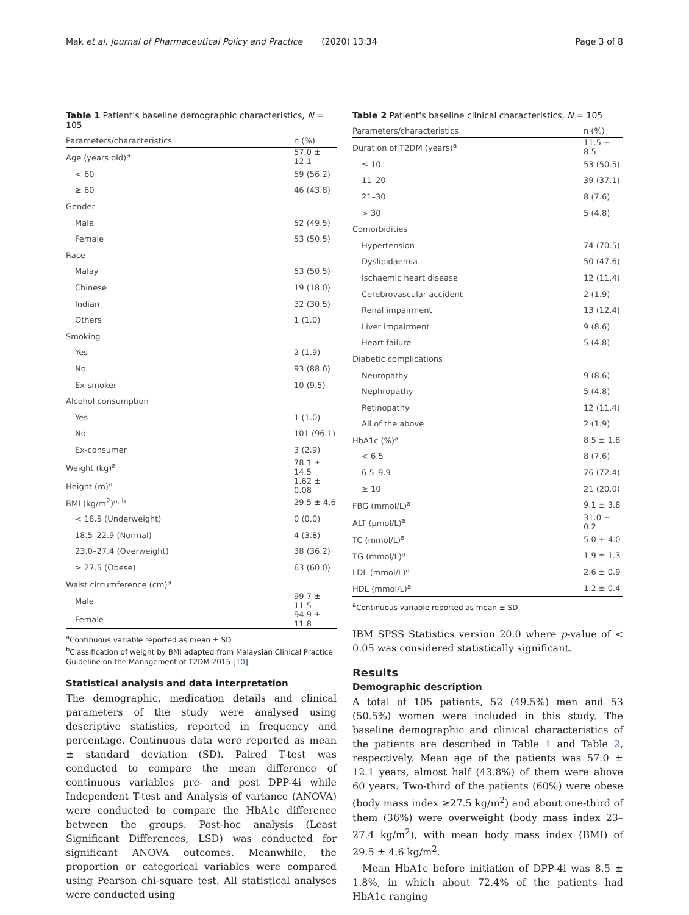Mak et al. Journal of Pharmaceutical Policy and Practice (2020) 13:34 Page 3 of 8
Table 1 Patient's baseline demographic characteristics, N = 105
| Parameters/characteristics | n (%) |
| --- | --- |
| Age (years old)<sup>a</sup> | 57.0 ± 12.1 |
| < 60 | 59 (56.2) |
| ≥ 60 | 46 (43.8) |
| Gender | |
| Male | 52 (49.5) |
| Female | 53 (50.5) |
| Race | |
| Malay | 53 (50.5) |
| Chinese | 19 (18.0) |
| Indian | 32 (30.5) |
| Others | 1 (1.0) |
| Smoking | |
| Yes | 2 (1.9) |
| No | 93 (88.6) |
| Ex-smoker | 10 (9.5) |
| Alcohol consumption | |
| Yes | 1 (1.0) |
| No | 101 (96.1) |
| Ex-consumer | 3 (2.9) |
| Weight (kg)<sup>a</sup> | 78.1 ± 14.5 |
| Height (m)<sup>a</sup> | 1.62 ± 0.08 |
| BMI (kg/m<sup>2</sup>)<sup>a, b</sup> | 29.5 ± 4.6 |
| < 18.5 (Underweight) | 0 (0.0) |
| 18.5–22.9 (Normal) | 4 (3.8) |
| 23.0–27.4 (Overweight) | 38 (36.2) |
| ≥ 27.5 (Obese) | 63 (60.0) |
| Waist circumference (cm)<sup>a</sup> | |
| Male | 99.7 ± 11.5 |
| Female | 94.9 ± 11.8 |
<sup>a</sup> Continuous variable reported as mean ± SD
<sup>b</sup> Classification of weight by BMI adapted from Malaysian Clinical Practice Guideline on the Management of T2DM 2015 [10]
Statistical analysis and data interpretation
The demographic, medication details and clinical parameters of the study were analysed using descriptive statistics, reported in frequency and percentage. Continuous data were reported as mean ± standard deviation (SD). Paired T-test was conducted to compare the mean difference of continuous variables pre- and post DPP-4i while Independent T-test and Analysis of variance (ANOVA) were conducted to compare the HbA1c difference between the groups. Post-hoc analysis (Least Significant Differences, LSD) was conducted for significant ANOVA outcomes. Meanwhile, the proportion or categorical variables were compared using Pearson chi-square test. All statistical analyses were conducted using
Table 2 Patient's baseline clinical characteristics, N = 105
| Parameters/characteristics | n (%) |
| --- | --- |
| Duration of T2DM (years)<sup>a</sup> | 11.5 ± 8.5 |
| ≤ 10 | 53 (50.5) |
| 11–20 | 39 (37.1) |
| 21–30 | 8 (7.6) |
| > 30 | 5 (4.8) |
| Comorbidities | |
| Hypertension | 74 (70.5) |
| Dyslipidaemia | 50 (47.6) |
| Ischaemic heart disease | 12 (11.4) |
| Cerebrovascular accident | 2 (1.9) |
| Renal impairment | 13 (12.4) |
| Liver impairment | 9 (8.6) |
| Heart failure | 5 (4.8) |
| Diabetic complications | |
| Neuropathy | 9 (8.6) |
| Nephropathy | 5 (4.8) |
| Retinopathy | 12 (11.4) |
| All of the above | 2 (1.9) |
| HbA1c (%)<sup>a</sup> | 8.5 ± 1.8 |
| < 6.5 | 8 (7.6) |
| 6.5–9.9 | 76 (72.4) |
| ≥ 10 | 21 (20.0) |
| FBG (mmol/L)<sup>a</sup> | 9.1 ± 3.8 |
| ALT (μmol/L)<sup>a</sup> | 31.0 ± 0.2 |
| TC (mmol/L)<sup>a</sup> | 5.0 ± 4.0 |
| TG (mmol/L)<sup>a</sup> | 1.9 ± 1.3 |
| LDL (mmol/L)<sup>a</sup> | 2.6 ± 0.9 |
| HDL (mmol/L)<sup>a</sup> | 1.2 ± 0.4 |
<sup>a</sup> Continuous variable reported as mean ± SD
IBM SPSS Statistics version 20.0 where p-value of < 0.05 was considered statistically significant.
Results
Demographic description
A total of 105 patients, 52 (49.5%) men and 53 (50.5%) women were included in this study. The baseline demographic and clinical characteristics of the patients are described in Table 1 and Table 2, respectively. Mean age of the patients was 57.0 ± 12.1 years, almost half (43.8%) of them were above 60 years. Two-third of the patients (60%) were obese (body mass index ≥27.5 kg/m<sup>2</sup>) and about one-third of them (36%) were overweight (body mass index 23–27.4 kg/m<sup>2</sup>), with mean body mass index (BMI) of 29.5 ± 4.6 kg/m<sup>2</sup>.
Mean HbA1c before initiation of DPP-4i was 8.5 ± 1.8%, in which about 72.4% of the patients had HbA1c ranging